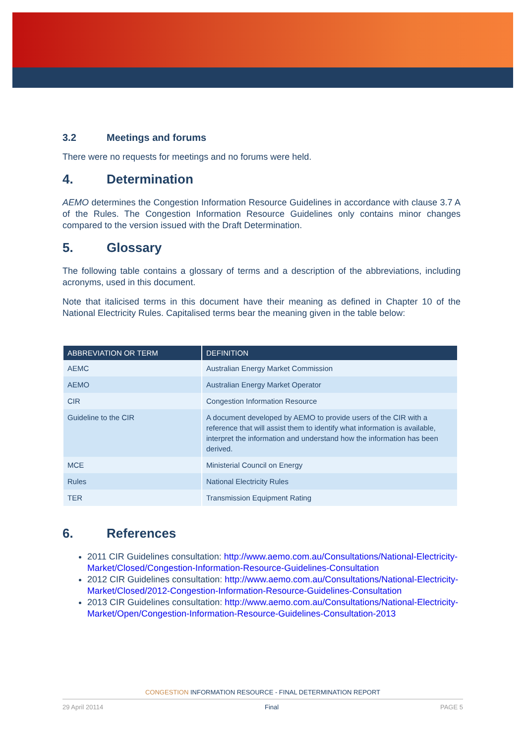3.2 Meetings and forums
There were no requests for meetings and no forums were held.
4. Determination
AEMO determines the Congestion Information Resource Guidelines in accordance with clause 3.7 A of the Rules. The Congestion Information Resource Guidelines only contains minor changes compared to the version issued with the Draft Determination.
5. Glossary
The following table contains a glossary of terms and a description of the abbreviations, including acronyms, used in this document.
Note that italicised terms in this document have their meaning as defined in Chapter 10 of the National Electricity Rules. Capitalised terms bear the meaning given in the table below:
| ABBREVIATION OR TERM | DEFINITION |
| --- | --- |
| AEMC | Australian Energy Market Commission |
| AEMO | Australian Energy Market Operator |
| CIR | Congestion Information Resource |
| Guideline to the CIR | A document developed by AEMO to provide users of the CIR with a reference that will assist them to identify what information is available, interpret the information and understand how the information has been derived. |
| MCE | Ministerial Council on Energy |
| Rules | National Electricity Rules |
| TER | Transmission Equipment Rating |
6. References
2011 CIR Guidelines consultation: http://www.aemo.com.au/Consultations/National-Electricity-Market/Closed/Congestion-Information-Resource-Guidelines-Consultation
2012 CIR Guidelines consultation: http://www.aemo.com.au/Consultations/National-Electricity-Market/Closed/2012-Congestion-Information-Resource-Guidelines-Consultation
2013 CIR Guidelines consultation: http://www.aemo.com.au/Consultations/National-Electricity-Market/Open/Congestion-Information-Resource-Guidelines-Consultation-2013
CONGESTION INFORMATION RESOURCE - FINAL DETERMINATION REPORT
29 April 20114 Final PAGE 5